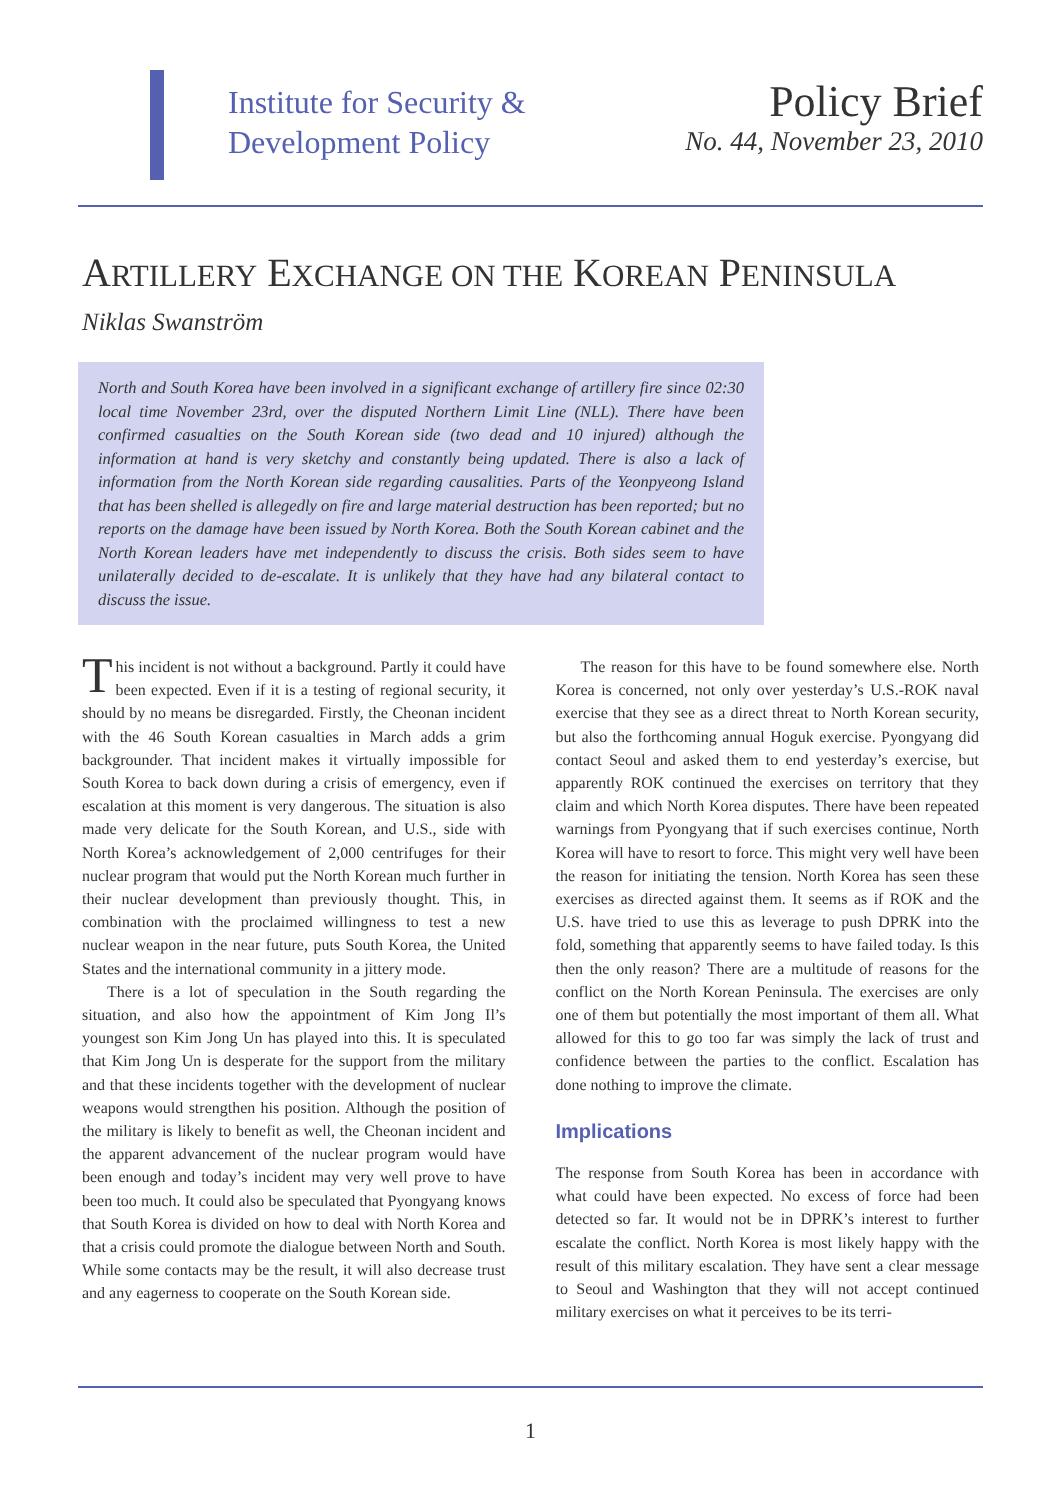Institute for Security &
Development Policy
Policy Brief
No. 44, November 23, 2010
ARTILLERY EXCHANGE ON THE KOREAN PENINSULA
Niklas Swanström
North and South Korea have been involved in a significant exchange of artillery fire since 02:30 local time November 23rd, over the disputed Northern Limit Line (NLL). There have been confirmed casualties on the South Korean side (two dead and 10 injured) although the information at hand is very sketchy and constantly being updated. There is also a lack of information from the North Korean side regarding causalities. Parts of the Yeonpyeong Island that has been shelled is allegedly on fire and large material destruction has been reported; but no reports on the damage have been issued by North Korea. Both the South Korean cabinet and the North Korean leaders have met independently to discuss the crisis. Both sides seem to have unilaterally decided to de-escalate. It is unlikely that they have had any bilateral contact to discuss the issue.
This incident is not without a background. Partly it could have been expected. Even if it is a testing of regional security, it should by no means be disregarded. Firstly, the Cheonan incident with the 46 South Korean casualties in March adds a grim backgrounder. That incident makes it virtually impossible for South Korea to back down during a crisis of emergency, even if escalation at this moment is very dangerous. The situation is also made very delicate for the South Korean, and U.S., side with North Korea’s acknowledgement of 2,000 centrifuges for their nuclear program that would put the North Korean much further in their nuclear development than previously thought. This, in combination with the proclaimed willingness to test a new nuclear weapon in the near future, puts South Korea, the United States and the international community in a jittery mode.
There is a lot of speculation in the South regarding the situation, and also how the appointment of Kim Jong Il’s youngest son Kim Jong Un has played into this. It is speculated that Kim Jong Un is desperate for the support from the military and that these incidents together with the development of nuclear weapons would strengthen his position. Although the position of the military is likely to benefit as well, the Cheonan incident and the apparent advancement of the nuclear program would have been enough and today’s incident may very well prove to have been too much. It could also be speculated that Pyongyang knows that South Korea is divided on how to deal with North Korea and that a crisis could promote the dialogue between North and South. While some contacts may be the result, it will also decrease trust and any eagerness to cooperate on the South Korean side.
The reason for this have to be found somewhere else. North Korea is concerned, not only over yesterday’s U.S.-ROK naval exercise that they see as a direct threat to North Korean security, but also the forthcoming annual Hoguk exercise. Pyongyang did contact Seoul and asked them to end yesterday’s exercise, but apparently ROK continued the exercises on territory that they claim and which North Korea disputes. There have been repeated warnings from Pyongyang that if such exercises continue, North Korea will have to resort to force. This might very well have been the reason for initiating the tension. North Korea has seen these exercises as directed against them. It seems as if ROK and the U.S. have tried to use this as leverage to push DPRK into the fold, something that apparently seems to have failed today. Is this then the only reason? There are a multitude of reasons for the conflict on the North Korean Peninsula. The exercises are only one of them but potentially the most important of them all. What allowed for this to go too far was simply the lack of trust and confidence between the parties to the conflict. Escalation has done nothing to improve the climate.
Implications
The response from South Korea has been in accordance with what could have been expected. No excess of force had been detected so far. It would not be in DPRK’s interest to further escalate the conflict. North Korea is most likely happy with the result of this military escalation. They have sent a clear message to Seoul and Washington that they will not accept continued military exercises on what it perceives to be its terri-
1